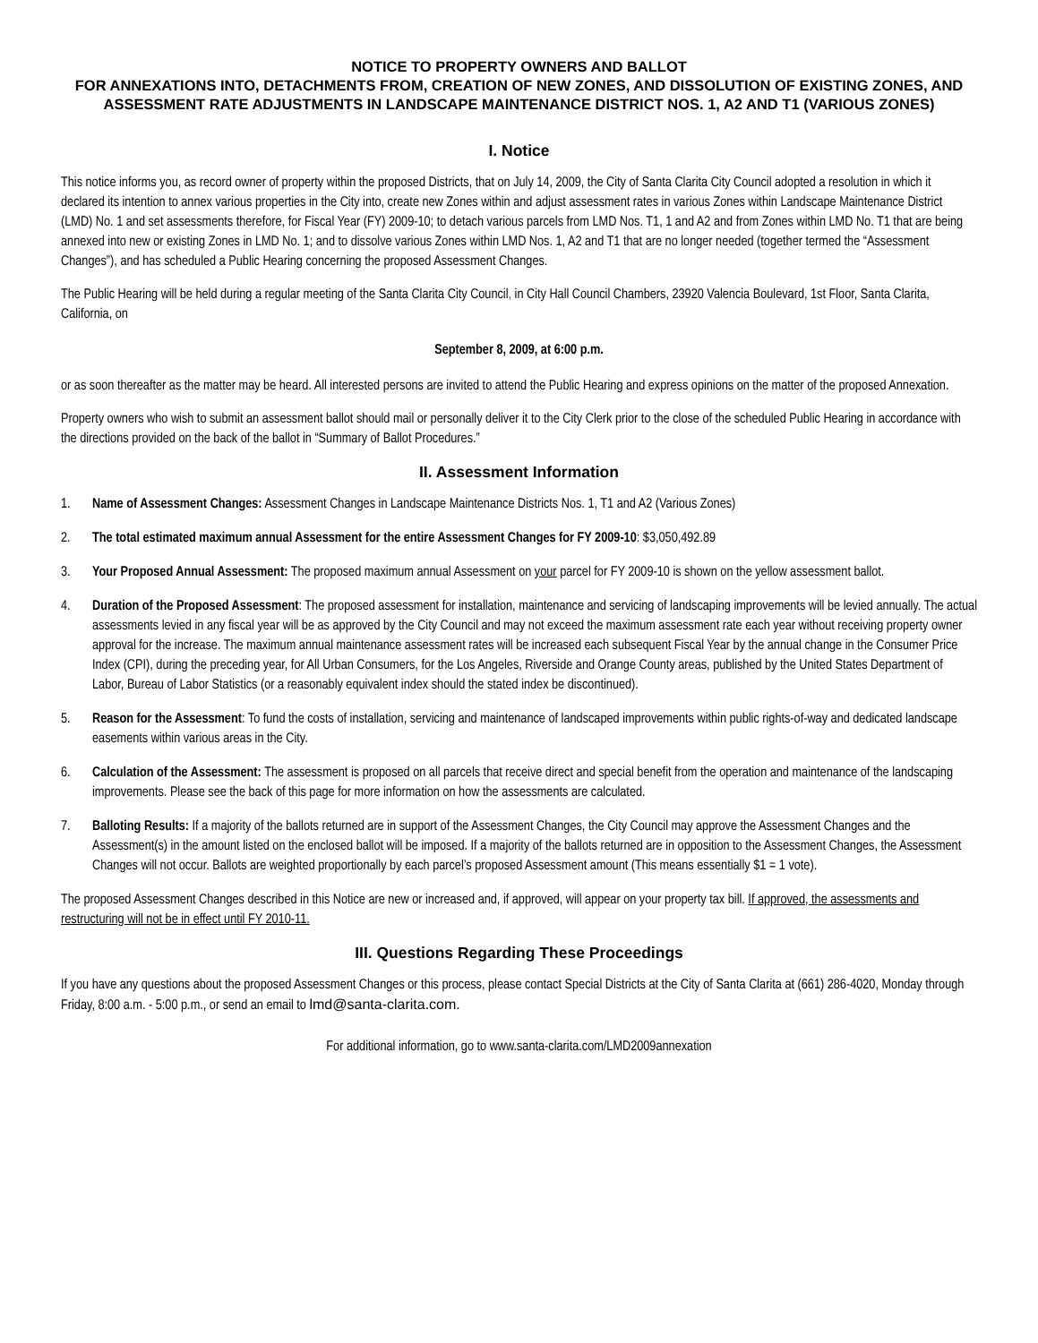NOTICE TO PROPERTY OWNERS AND BALLOT
FOR ANNEXATIONS INTO, DETACHMENTS FROM, CREATION OF NEW ZONES, AND DISSOLUTION OF EXISTING ZONES, AND ASSESSMENT RATE ADJUSTMENTS IN LANDSCAPE MAINTENANCE DISTRICT NOS. 1, A2 AND T1 (VARIOUS ZONES)
I. Notice
This notice informs you, as record owner of property within the proposed Districts, that on July 14, 2009, the City of Santa Clarita City Council adopted a resolution in which it declared its intention to annex various properties in the City into, create new Zones within and adjust assessment rates in various Zones within Landscape Maintenance District (LMD) No. 1 and set assessments therefore, for Fiscal Year (FY) 2009-10; to detach various parcels from LMD Nos. T1, 1 and A2 and from Zones within LMD No. T1 that are being annexed into new or existing Zones in LMD No. 1; and to dissolve various Zones within LMD Nos. 1, A2 and T1 that are no longer needed (together termed the “Assessment Changes”), and has scheduled a Public Hearing concerning the proposed Assessment Changes.
The Public Hearing will be held during a regular meeting of the Santa Clarita City Council, in City Hall Council Chambers, 23920 Valencia Boulevard, 1st Floor, Santa Clarita, California, on
September 8, 2009, at 6:00 p.m.
or as soon thereafter as the matter may be heard. All interested persons are invited to attend the Public Hearing and express opinions on the matter of the proposed Annexation.
Property owners who wish to submit an assessment ballot should mail or personally deliver it to the City Clerk prior to the close of the scheduled Public Hearing in accordance with the directions provided on the back of the ballot in “Summary of Ballot Procedures.”
II. Assessment Information
1. Name of Assessment Changes: Assessment Changes in Landscape Maintenance Districts Nos. 1, T1 and A2 (Various Zones)
2. The total estimated maximum annual Assessment for the entire Assessment Changes for FY 2009-10: $3,050,492.89
3. Your Proposed Annual Assessment: The proposed maximum annual Assessment on your parcel for FY 2009-10 is shown on the yellow assessment ballot.
4. Duration of the Proposed Assessment: The proposed assessment for installation, maintenance and servicing of landscaping improvements will be levied annually. The actual assessments levied in any fiscal year will be as approved by the City Council and may not exceed the maximum assessment rate each year without receiving property owner approval for the increase. The maximum annual maintenance assessment rates will be increased each subsequent Fiscal Year by the annual change in the Consumer Price Index (CPI), during the preceding year, for All Urban Consumers, for the Los Angeles, Riverside and Orange County areas, published by the United States Department of Labor, Bureau of Labor Statistics (or a reasonably equivalent index should the stated index be discontinued).
5. Reason for the Assessment: To fund the costs of installation, servicing and maintenance of landscaped improvements within public rights-of-way and dedicated landscape easements within various areas in the City.
6. Calculation of the Assessment: The assessment is proposed on all parcels that receive direct and special benefit from the operation and maintenance of the landscaping improvements. Please see the back of this page for more information on how the assessments are calculated.
7. Balloting Results: If a majority of the ballots returned are in support of the Assessment Changes, the City Council may approve the Assessment Changes and the Assessment(s) in the amount listed on the enclosed ballot will be imposed. If a majority of the ballots returned are in opposition to the Assessment Changes, the Assessment Changes will not occur. Ballots are weighted proportionally by each parcel’s proposed Assessment amount (This means essentially $1 = 1 vote).
The proposed Assessment Changes described in this Notice are new or increased and, if approved, will appear on your property tax bill. If approved, the assessments and restructuring will not be in effect until FY 2010-11.
III. Questions Regarding These Proceedings
If you have any questions about the proposed Assessment Changes or this process, please contact Special Districts at the City of Santa Clarita at (661) 286-4020, Monday through Friday, 8:00 a.m. - 5:00 p.m., or send an email to lmd@santa-clarita.com.
For additional information, go to www.santa-clarita.com/LMD2009annexation